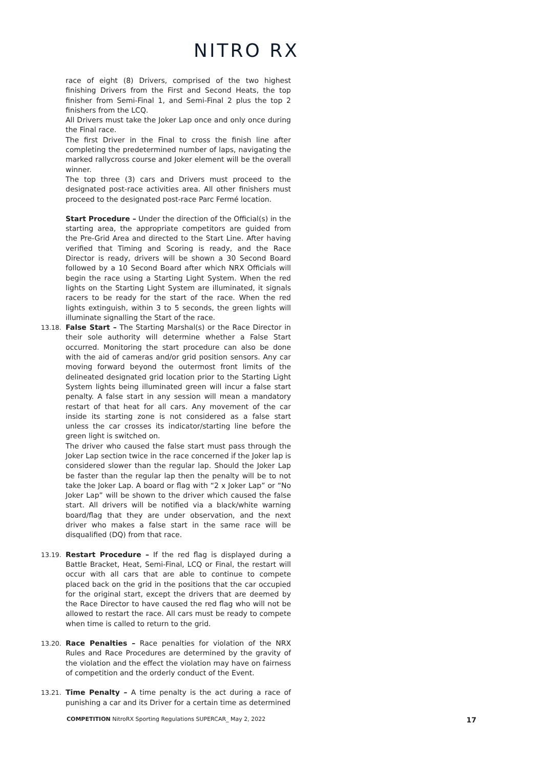NITRO RX
race of eight (8) Drivers, comprised of the two highest finishing Drivers from the First and Second Heats, the top finisher from Semi-Final 1, and Semi-Final 2 plus the top 2 finishers from the LCQ.
All Drivers must take the Joker Lap once and only once during the Final race.
The first Driver in the Final to cross the finish line after completing the predetermined number of laps, navigating the marked rallycross course and Joker element will be the overall winner.
The top three (3) cars and Drivers must proceed to the designated post-race activities area. All other finishers must proceed to the designated post-race Parc Fermé location.
Start Procedure – Under the direction of the Official(s) in the starting area, the appropriate competitors are guided from the Pre-Grid Area and directed to the Start Line. After having verified that Timing and Scoring is ready, and the Race Director is ready, drivers will be shown a 30 Second Board followed by a 10 Second Board after which NRX Officials will begin the race using a Starting Light System. When the red lights on the Starting Light System are illuminated, it signals racers to be ready for the start of the race. When the red lights extinguish, within 3 to 5 seconds, the green lights will illuminate signalling the Start of the race.
13.18. False Start – The Starting Marshal(s) or the Race Director in their sole authority will determine whether a False Start occurred. Monitoring the start procedure can also be done with the aid of cameras and/or grid position sensors. Any car moving forward beyond the outermost front limits of the delineated designated grid location prior to the Starting Light System lights being illuminated green will incur a false start penalty. A false start in any session will mean a mandatory restart of that heat for all cars. Any movement of the car inside its starting zone is not considered as a false start unless the car crosses its indicator/starting line before the green light is switched on.
The driver who caused the false start must pass through the Joker Lap section twice in the race concerned if the Joker lap is considered slower than the regular lap. Should the Joker Lap be faster than the regular lap then the penalty will be to not take the Joker Lap. A board or flag with “2 x Joker Lap” or “No Joker Lap” will be shown to the driver which caused the false start. All drivers will be notified via a black/white warning board/flag that they are under observation, and the next driver who makes a false start in the same race will be disqualified (DQ) from that race.
13.19. Restart Procedure – If the red flag is displayed during a Battle Bracket, Heat, Semi-Final, LCQ or Final, the restart will occur with all cars that are able to continue to compete placed back on the grid in the positions that the car occupied for the original start, except the drivers that are deemed by the Race Director to have caused the red flag who will not be allowed to restart the race. All cars must be ready to compete when time is called to return to the grid.
13.20. Race Penalties – Race penalties for violation of the NRX Rules and Race Procedures are determined by the gravity of the violation and the effect the violation may have on fairness of competition and the orderly conduct of the Event.
13.21. Time Penalty – A time penalty is the act during a race of punishing a car and its Driver for a certain time as determined
COMPETITION NitroRX Sporting Regulations SUPERCAR_ May 2, 2022 17